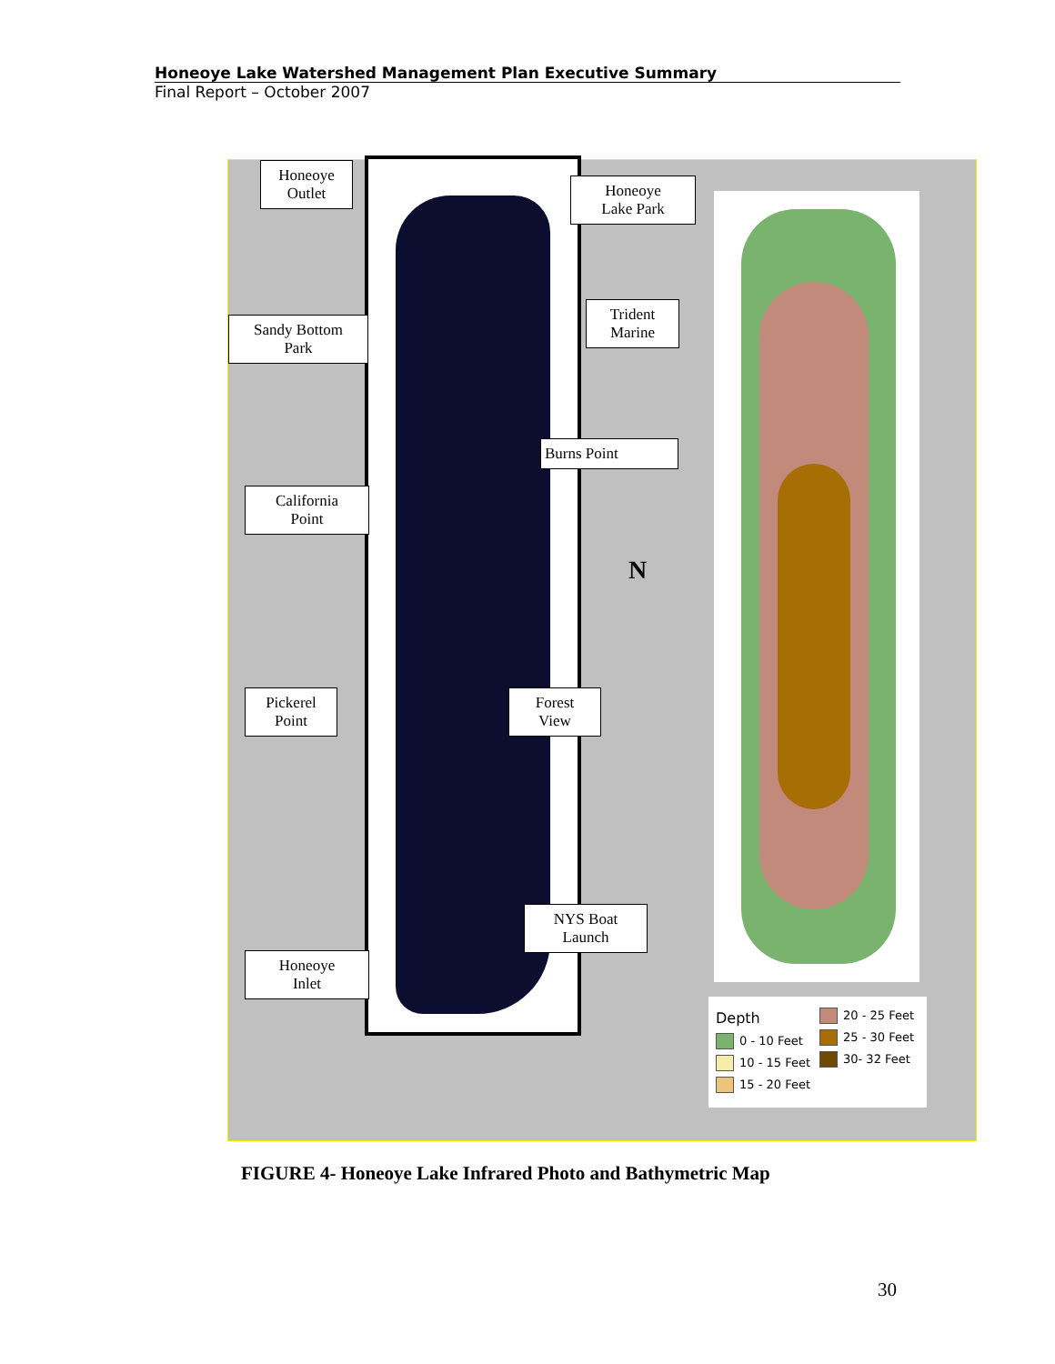Honeoye Lake Watershed Management Plan Executive Summary
Final Report – October 2007
Honeoye
Outlet
Honeoye
Lake Park
Sandy Bottom
Park
Trident
Marine
Burns Point
California
Point
N
Pickerel
Point
Forest
View
NYS Boat
Launch
Honeoye
Inlet
Depth
0 - 10 Feet
10 - 15 Feet
15 - 20 Feet
20 - 25 Feet
25 - 30 Feet
30- 32 Feet
FIGURE 4- Honeoye Lake Infrared Photo and Bathymetric Map
30